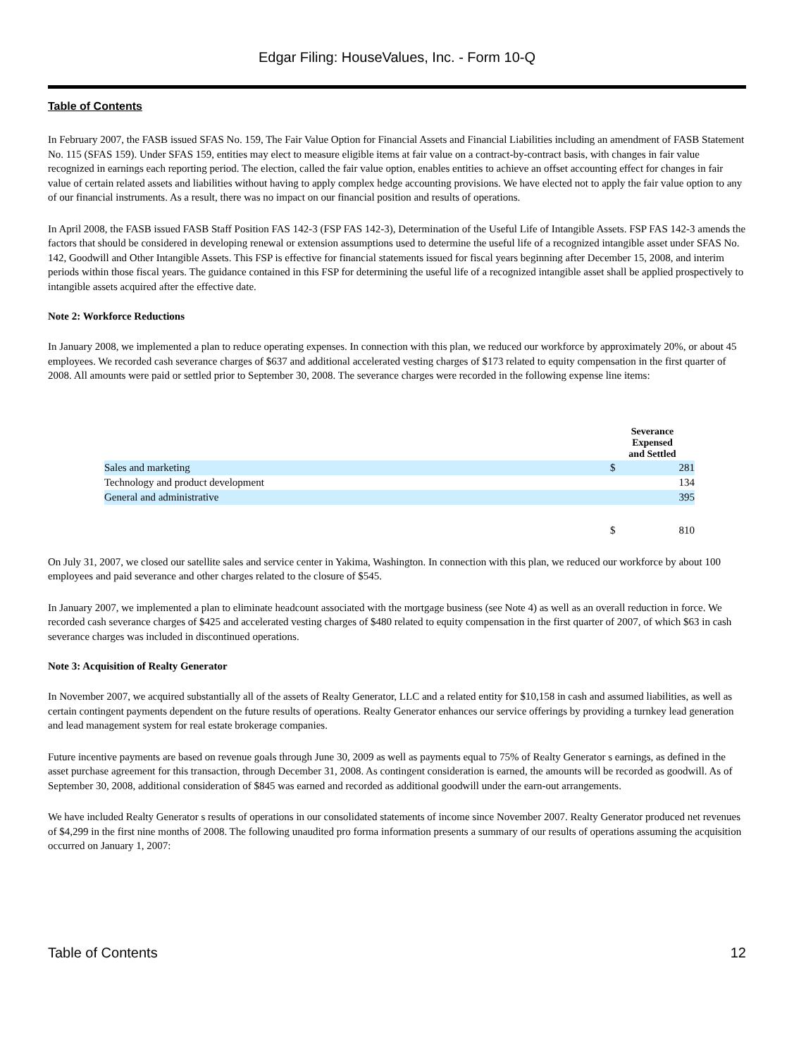Edgar Filing: HouseValues, Inc. - Form 10-Q
Table of Contents
In February 2007, the FASB issued SFAS No. 159, The Fair Value Option for Financial Assets and Financial Liabilities including an amendment of FASB Statement No. 115 (SFAS 159). Under SFAS 159, entities may elect to measure eligible items at fair value on a contract-by-contract basis, with changes in fair value recognized in earnings each reporting period. The election, called the fair value option, enables entities to achieve an offset accounting effect for changes in fair value of certain related assets and liabilities without having to apply complex hedge accounting provisions. We have elected not to apply the fair value option to any of our financial instruments. As a result, there was no impact on our financial position and results of operations.
In April 2008, the FASB issued FASB Staff Position FAS 142-3 (FSP FAS 142-3), Determination of the Useful Life of Intangible Assets. FSP FAS 142-3 amends the factors that should be considered in developing renewal or extension assumptions used to determine the useful life of a recognized intangible asset under SFAS No. 142, Goodwill and Other Intangible Assets. This FSP is effective for financial statements issued for fiscal years beginning after December 15, 2008, and interim periods within those fiscal years. The guidance contained in this FSP for determining the useful life of a recognized intangible asset shall be applied prospectively to intangible assets acquired after the effective date.
Note 2: Workforce Reductions
In January 2008, we implemented a plan to reduce operating expenses. In connection with this plan, we reduced our workforce by approximately 20%, or about 45 employees. We recorded cash severance charges of $637 and additional accelerated vesting charges of $173 related to equity compensation in the first quarter of 2008. All amounts were paid or settled prior to September 30, 2008. The severance charges were recorded in the following expense line items:
| | Severance Expensed and Settled | |
| --- | --- | --- |
| Sales and marketing | $ | 281 |
| Technology and product development | | 134 |
| General and administrative | | 395 |
| | $ | 810 |
On July 31, 2007, we closed our satellite sales and service center in Yakima, Washington. In connection with this plan, we reduced our workforce by about 100 employees and paid severance and other charges related to the closure of $545.
In January 2007, we implemented a plan to eliminate headcount associated with the mortgage business (see Note 4) as well as an overall reduction in force. We recorded cash severance charges of $425 and accelerated vesting charges of $480 related to equity compensation in the first quarter of 2007, of which $63 in cash severance charges was included in discontinued operations.
Note 3: Acquisition of Realty Generator
In November 2007, we acquired substantially all of the assets of Realty Generator, LLC and a related entity for $10,158 in cash and assumed liabilities, as well as certain contingent payments dependent on the future results of operations. Realty Generator enhances our service offerings by providing a turnkey lead generation and lead management system for real estate brokerage companies.
Future incentive payments are based on revenue goals through June 30, 2009 as well as payments equal to 75% of Realty Generator s earnings, as defined in the asset purchase agreement for this transaction, through December 31, 2008. As contingent consideration is earned, the amounts will be recorded as goodwill. As of September 30, 2008, additional consideration of $845 was earned and recorded as additional goodwill under the earn-out arrangements.
We have included Realty Generator s results of operations in our consolidated statements of income since November 2007. Realty Generator produced net revenues of $4,299 in the first nine months of 2008. The following unaudited pro forma information presents a summary of our results of operations assuming the acquisition occurred on January 1, 2007:
Table of Contents 12